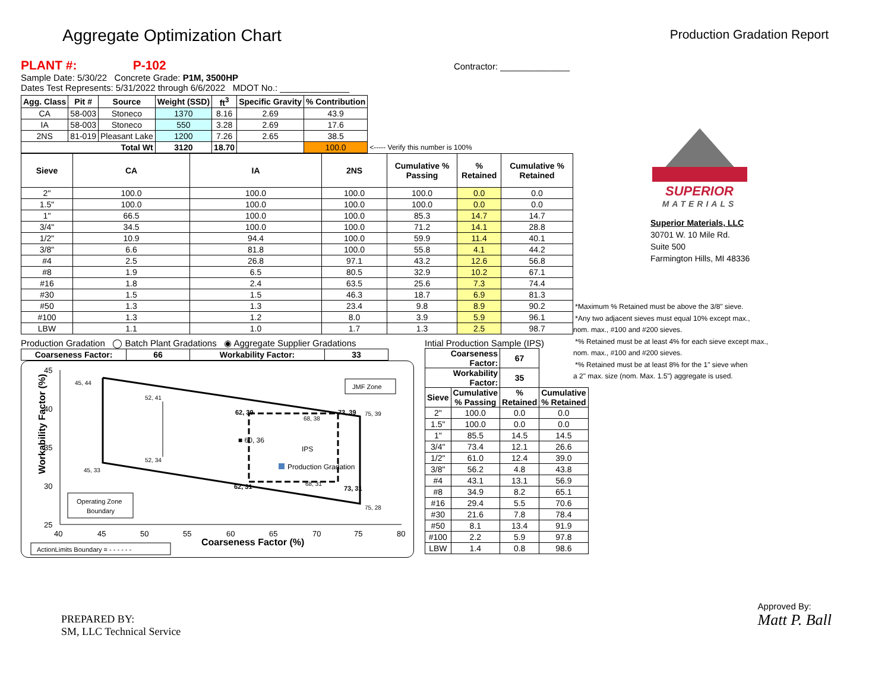Aggregate Optimization Chart
Production Gradation Report
PLANT #: P-102 Contractor: ______________
Sample Date: 5/30/22 Concrete Grade: P1M, 3500HP
Dates Test Represents: 5/31/2022 through 6/6/2022 MDOT No.: ______________
| Agg. Class | Pit # | Source | Weight (SSD) | ft<sup>3</sup> | Specific Gravity | % Contribution | |
| --- | --- | --- | --- | --- | --- | --- | --- |
| CA | 58-003 | Stoneco | 1370 | 8.16 | 2.69 | 43.9 | |
| IA | 58-003 | Stoneco | 550 | 3.28 | 2.69 | 17.6 | |
| 2NS | 81-019 | Pleasant Lake | 1200 | 7.26 | 2.65 | 38.5 | |
| Total Wt | | | 3120 | 18.70 | | 100.0 | <----- Verify this number is 100% |
| Sieve | CA | IA | 2NS | Cumulative % Passing | % Retained | Cumulative % Retained |
| --- | --- | --- | --- | --- | --- | --- |
| 2" | 100.0 | 100.0 | 100.0 | 100.0 | 0.0 | 0.0 |
| 1.5" | 100.0 | 100.0 | 100.0 | 100.0 | 0.0 | 0.0 |
| 1" | 66.5 | 100.0 | 100.0 | 85.3 | 14.7 | 14.7 |
| 3/4" | 34.5 | 100.0 | 100.0 | 71.2 | 14.1 | 28.8 |
| 1/2" | 10.9 | 94.4 | 100.0 | 59.9 | 11.4 | 40.1 |
| 3/8" | 6.6 | 81.8 | 100.0 | 55.8 | 4.1 | 44.2 |
| #4 | 2.5 | 26.8 | 97.1 | 43.2 | 12.6 | 56.8 |
| #8 | 1.9 | 6.5 | 80.5 | 32.9 | 10.2 | 67.1 |
| #16 | 1.8 | 2.4 | 63.5 | 25.6 | 7.3 | 74.4 |
| #30 | 1.5 | 1.5 | 46.3 | 18.7 | 6.9 | 81.3 |
| #50 | 1.3 | 1.3 | 23.4 | 9.8 | 8.9 | 90.2 |
| #100 | 1.3 | 1.2 | 8.0 | 3.9 | 5.9 | 96.1 |
| LBW | 1.1 | 1.0 | 1.7 | 1.3 | 2.5 | 98.7 |
Production Gradation ◯ Batch Plant Gradations ◉ Aggregate Supplier Gradations
| Coarseness Factor: | 66 | Workability Factor: | 33 |
| --- | --- | --- | --- |
Workability Factor (%)
45
40
35
30
25
40
45
50
55
60
65
70
75
80
45, 44
52, 41
62, 39
73, 39
75, 39
68, 38
■ 60, 36
IPS
Production Gradation
52, 34
45, 33
62, 31
68, 31
73, 31
75, 28
JMF Zone
Operating Zone
Boundary
Coarseness Factor (%)
ActionLimits Boundary = - - - - - -
Intial Production Sample (IPS)
| Coarseness Factor: | | 67 | |
| --- | --- | --- | --- |
| Workability Factor: | | 35 | |
| Sieve | Cumulative % Passing | % Retained | Cumulative % Retained |
| 2" | 100.0 | 0.0 | 0.0 |
| 1.5" | 100.0 | 0.0 | 0.0 |
| 1" | 85.5 | 14.5 | 14.5 |
| 3/4" | 73.4 | 12.1 | 26.6 |
| 1/2" | 61.0 | 12.4 | 39.0 |
| 3/8" | 56.2 | 4.8 | 43.8 |
| #4 | 43.1 | 13.1 | 56.9 |
| #8 | 34.9 | 8.2 | 65.1 |
| #16 | 29.4 | 5.5 | 70.6 |
| #30 | 21.6 | 7.8 | 78.4 |
| #50 | 8.1 | 13.4 | 91.9 |
| #100 | 2.2 | 5.9 | 97.8 |
| LBW | 1.4 | 0.8 | 98.6 |
SUPERIOR
MATERIALS
Superior Materials, LLC
30701 W. 10 Mile Rd.
Suite 500
Farmington Hills, MI 48336
*Maximum % Retained must be above the 3/8" sieve.
*Any two adjacent sieves must equal 10% except max.,
nom. max., #100 and #200 sieves.
*% Retained must be at least 4% for each sieve except max.,
nom. max., #100 and #200 sieves.
*% Retained must be at least 8% for the 1" sieve when
a 2" max. size (nom. Max. 1.5") aggregate is used.
PREPARED BY:
SM, LLC Technical Service
Approved By:
Matt P. Ball